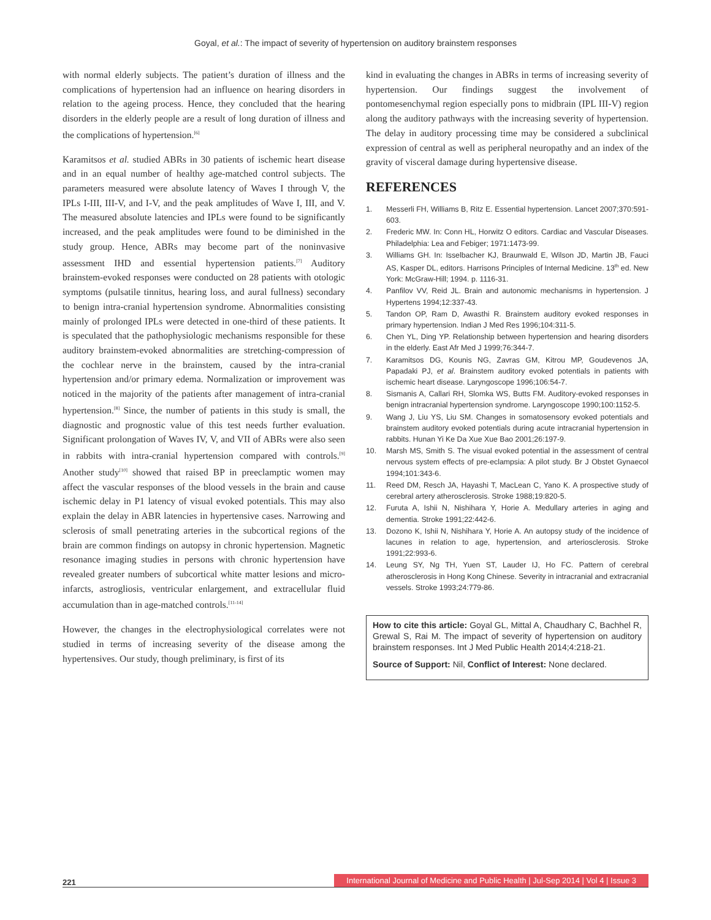Goyal, et al.: The impact of severity of hypertension on auditory brainstem responses
with normal elderly subjects. The patient’s duration of illness and the complications of hypertension had an influence on hearing disorders in relation to the ageing process. Hence, they concluded that the hearing disorders in the elderly people are a result of long duration of illness and the complications of hypertension.<sup>[6]</sup>
Karamitsos et al. studied ABRs in 30 patients of ischemic heart disease and in an equal number of healthy age-matched control subjects. The parameters measured were absolute latency of Waves I through V, the IPLs I-III, III-V, and I-V, and the peak amplitudes of Wave I, III, and V. The measured absolute latencies and IPLs were found to be significantly increased, and the peak amplitudes were found to be diminished in the study group. Hence, ABRs may become part of the noninvasive assessment IHD and essential hypertension patients.<sup>[7]</sup> Auditory brainstem-evoked responses were conducted on 28 patients with otologic symptoms (pulsatile tinnitus, hearing loss, and aural fullness) secondary to benign intra-cranial hypertension syndrome. Abnormalities consisting mainly of prolonged IPLs were detected in one-third of these patients. It is speculated that the pathophysiologic mechanisms responsible for these auditory brainstem-evoked abnormalities are stretching-compression of the cochlear nerve in the brainstem, caused by the intra-cranial hypertension and/or primary edema. Normalization or improvement was noticed in the majority of the patients after management of intra-cranial hypertension.<sup>[8]</sup> Since, the number of patients in this study is small, the diagnostic and prognostic value of this test needs further evaluation. Significant prolongation of Waves IV, V, and VII of ABRs were also seen in rabbits with intra-cranial hypertension compared with controls.<sup>[9]</sup> Another study<sup>[10]</sup> showed that raised BP in preeclamptic women may affect the vascular responses of the blood vessels in the brain and cause ischemic delay in P1 latency of visual evoked potentials. This may also explain the delay in ABR latencies in hypertensive cases. Narrowing and sclerosis of small penetrating arteries in the subcortical regions of the brain are common findings on autopsy in chronic hypertension. Magnetic resonance imaging studies in persons with chronic hypertension have revealed greater numbers of subcortical white matter lesions and micro-infarcts, astrogliosis, ventricular enlargement, and extracellular fluid accumulation than in age-matched controls.<sup>[11-14]</sup>
However, the changes in the electrophysiological correlates were not studied in terms of increasing severity of the disease among the hypertensives. Our study, though preliminary, is first of its
kind in evaluating the changes in ABRs in terms of increasing severity of hypertension. Our findings suggest the involvement of pontomesenchymal region especially pons to midbrain (IPL III-V) region along the auditory pathways with the increasing severity of hypertension. The delay in auditory processing time may be considered a subclinical expression of central as well as peripheral neuropathy and an index of the gravity of visceral damage during hypertensive disease.
REFERENCES
1. Messerli FH, Williams B, Ritz E. Essential hypertension. Lancet 2007;370:591-603.
2. Frederic MW. In: Conn HL, Horwitz O editors. Cardiac and Vascular Diseases. Philadelphia: Lea and Febiger; 1971:1473-99.
3. Williams GH. In: Isselbacher KJ, Braunwald E, Wilson JD, Martin JB, Fauci AS, Kasper DL, editors. Harrisons Principles of Internal Medicine. 13<sup>th</sup> ed. New York: McGraw-Hill; 1994. p. 1116-31.
4. Panfilov VV, Reid JL. Brain and autonomic mechanisms in hypertension. J Hypertens 1994;12:337-43.
5. Tandon OP, Ram D, Awasthi R. Brainstem auditory evoked responses in primary hypertension. Indian J Med Res 1996;104:311-5.
6. Chen YL, Ding YP. Relationship between hypertension and hearing disorders in the elderly. East Afr Med J 1999;76:344-7.
7. Karamitsos DG, Kounis NG, Zavras GM, Kitrou MP, Goudevenos JA, Papadaki PJ, et al. Brainstem auditory evoked potentials in patients with ischemic heart disease. Laryngoscope 1996;106:54-7.
8. Sismanis A, Callari RH, Slomka WS, Butts FM. Auditory-evoked responses in benign intracranial hypertension syndrome. Laryngoscope 1990;100:1152-5.
9. Wang J, Liu YS, Liu SM. Changes in somatosensory evoked potentials and brainstem auditory evoked potentials during acute intracranial hypertension in rabbits. Hunan Yi Ke Da Xue Xue Bao 2001;26:197-9.
10. Marsh MS, Smith S. The visual evoked potential in the assessment of central nervous system effects of pre-eclampsia: A pilot study. Br J Obstet Gynaecol 1994;101:343-6.
11. Reed DM, Resch JA, Hayashi T, MacLean C, Yano K. A prospective study of cerebral artery atherosclerosis. Stroke 1988;19:820-5.
12. Furuta A, Ishii N, Nishihara Y, Horie A. Medullary arteries in aging and dementia. Stroke 1991;22:442-6.
13. Dozono K, Ishii N, Nishihara Y, Horie A. An autopsy study of the incidence of lacunes in relation to age, hypertension, and arteriosclerosis. Stroke 1991;22:993-6.
14. Leung SY, Ng TH, Yuen ST, Lauder IJ, Ho FC. Pattern of cerebral atherosclerosis in Hong Kong Chinese. Severity in intracranial and extracranial vessels. Stroke 1993;24:779-86.
How to cite this article: Goyal GL, Mittal A, Chaudhary C, Bachhel R, Grewal S, Rai M. The impact of severity of hypertension on auditory brainstem responses. Int J Med Public Health 2014;4:218-21.
Source of Support: Nil, Conflict of Interest: None declared.
221 International Journal of Medicine and Public Health | Jul-Sep 2014 | Vol 4 | Issue 3